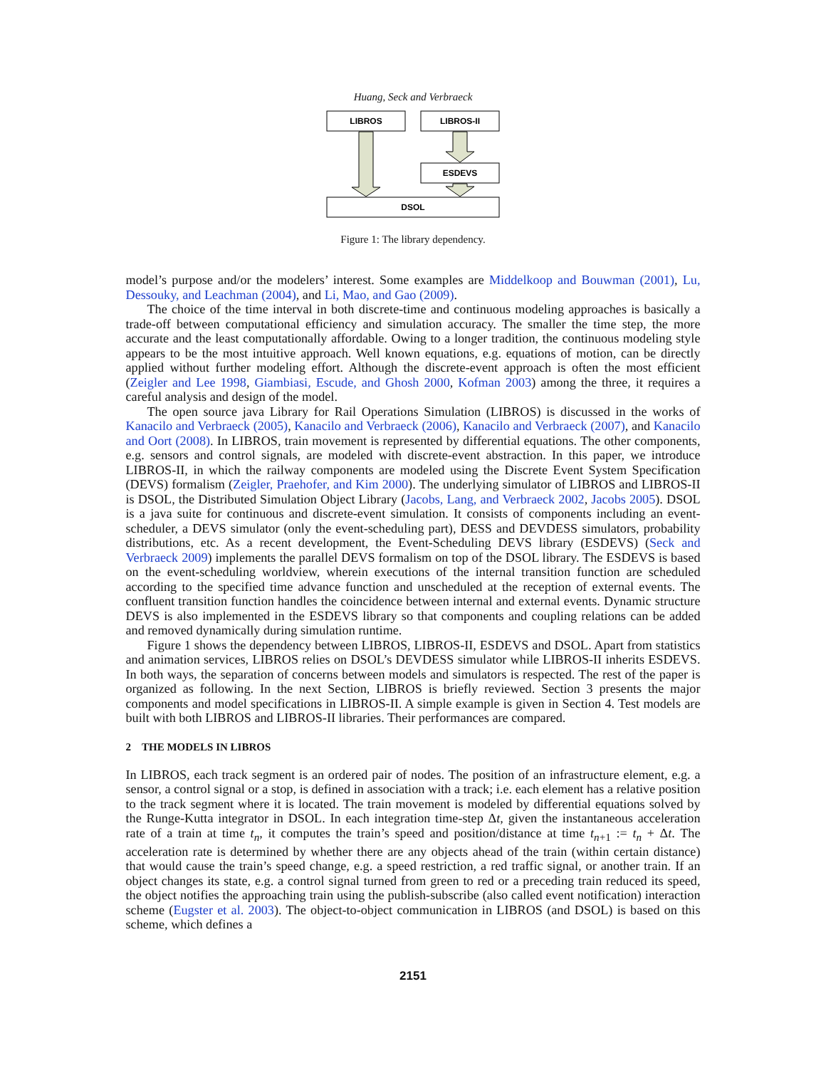Huang, Seck and Verbraeck
LIBROS
LIBROS-II
ESDEVS
DSOL
Figure 1: The library dependency.
model’s purpose and/or the modelers’ interest. Some examples are Middelkoop and Bouwman (2001), Lu, Dessouky, and Leachman (2004), and Li, Mao, and Gao (2009).
The choice of the time interval in both discrete-time and continuous modeling approaches is basically a trade-off between computational efficiency and simulation accuracy. The smaller the time step, the more accurate and the least computationally affordable. Owing to a longer tradition, the continuous modeling style appears to be the most intuitive approach. Well known equations, e.g. equations of motion, can be directly applied without further modeling effort. Although the discrete-event approach is often the most efficient (Zeigler and Lee 1998, Giambiasi, Escude, and Ghosh 2000, Kofman 2003) among the three, it requires a careful analysis and design of the model.
The open source java Library for Rail Operations Simulation (LIBROS) is discussed in the works of Kanacilo and Verbraeck (2005), Kanacilo and Verbraeck (2006), Kanacilo and Verbraeck (2007), and Kanacilo and Oort (2008). In LIBROS, train movement is represented by differential equations. The other components, e.g. sensors and control signals, are modeled with discrete-event abstraction. In this paper, we introduce LIBROS-II, in which the railway components are modeled using the Discrete Event System Specification (DEVS) formalism (Zeigler, Praehofer, and Kim 2000). The underlying simulator of LIBROS and LIBROS-II is DSOL, the Distributed Simulation Object Library (Jacobs, Lang, and Verbraeck 2002, Jacobs 2005). DSOL is a java suite for continuous and discrete-event simulation. It consists of components including an event-scheduler, a DEVS simulator (only the event-scheduling part), DESS and DEVDESS simulators, probability distributions, etc. As a recent development, the Event-Scheduling DEVS library (ESDEVS) (Seck and Verbraeck 2009) implements the parallel DEVS formalism on top of the DSOL library. The ESDEVS is based on the event-scheduling worldview, wherein executions of the internal transition function are scheduled according to the specified time advance function and unscheduled at the reception of external events. The confluent transition function handles the coincidence between internal and external events. Dynamic structure DEVS is also implemented in the ESDEVS library so that components and coupling relations can be added and removed dynamically during simulation runtime.
Figure 1 shows the dependency between LIBROS, LIBROS-II, ESDEVS and DSOL. Apart from statistics and animation services, LIBROS relies on DSOL’s DEVDESS simulator while LIBROS-II inherits ESDEVS. In both ways, the separation of concerns between models and simulators is respected. The rest of the paper is organized as following. In the next Section, LIBROS is briefly reviewed. Section 3 presents the major components and model specifications in LIBROS-II. A simple example is given in Section 4. Test models are built with both LIBROS and LIBROS-II libraries. Their performances are compared.
2 THE MODELS IN LIBROS
In LIBROS, each track segment is an ordered pair of nodes. The position of an infrastructure element, e.g. a sensor, a control signal or a stop, is defined in association with a track; i.e. each element has a relative position to the track segment where it is located. The train movement is modeled by differential equations solved by the Runge-Kutta integrator in DSOL. In each integration time-step Δt, given the instantaneous acceleration rate of a train at time t<sub>n</sub>, it computes the train’s speed and position/distance at time t<sub>n+1</sub> := t<sub>n</sub> + Δt. The acceleration rate is determined by whether there are any objects ahead of the train (within certain distance) that would cause the train’s speed change, e.g. a speed restriction, a red traffic signal, or another train. If an object changes its state, e.g. a control signal turned from green to red or a preceding train reduced its speed, the object notifies the approaching train using the publish-subscribe (also called event notification) interaction scheme (Eugster et al. 2003). The object-to-object communication in LIBROS (and DSOL) is based on this scheme, which defines a
2151